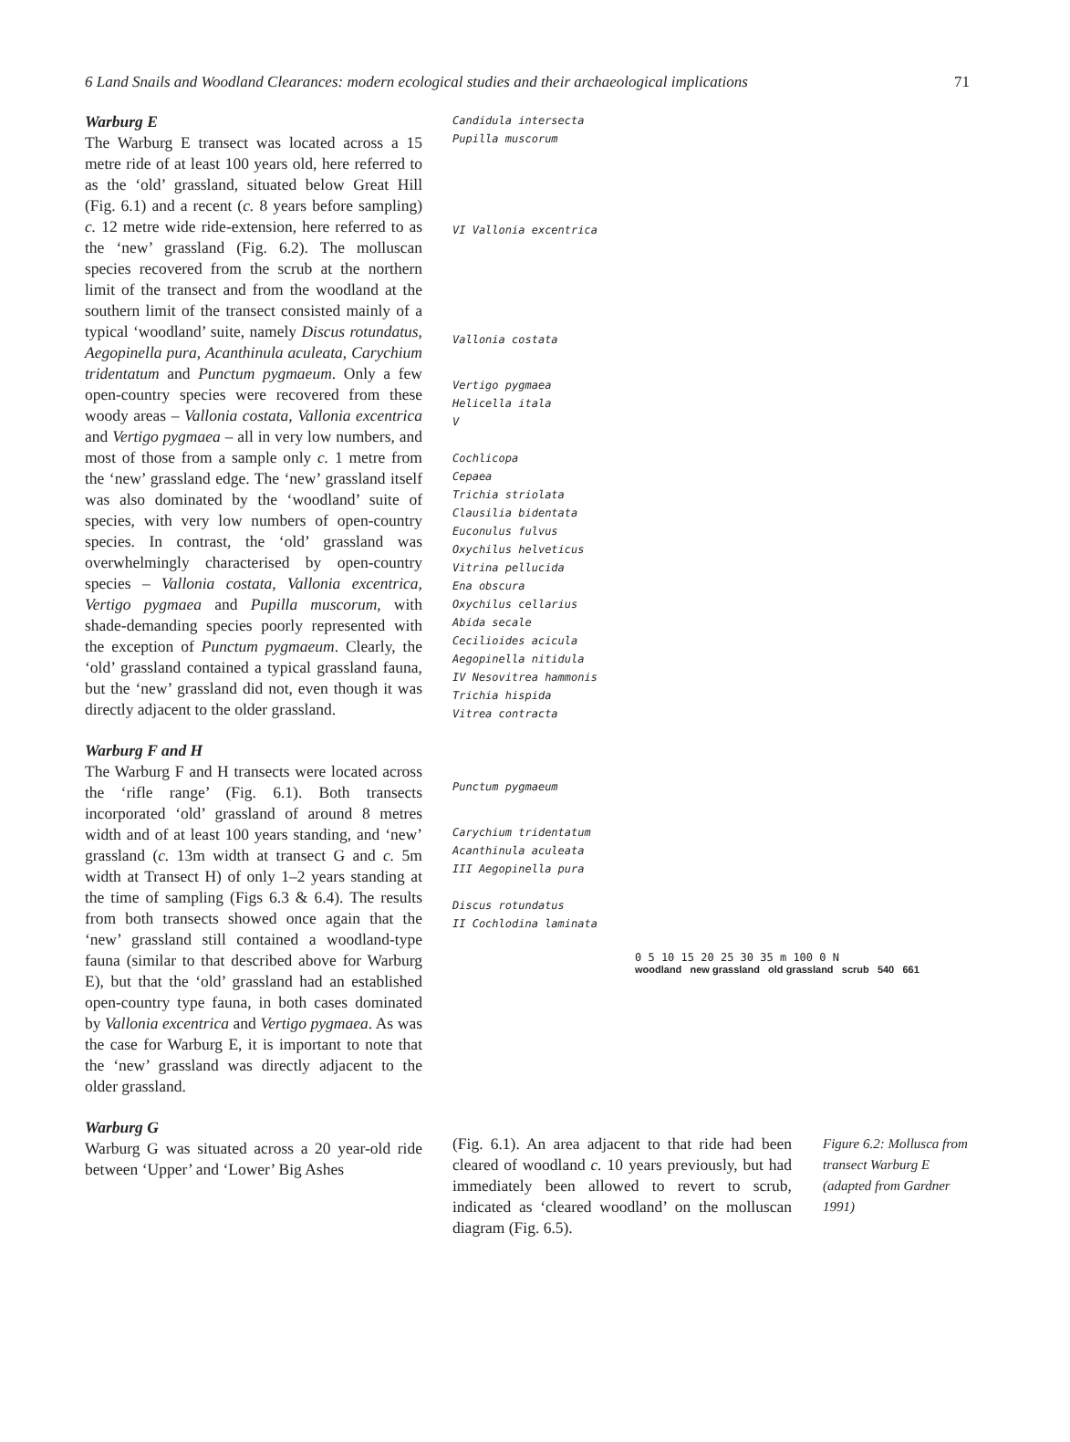6 Land Snails and Woodland Clearances: modern ecological studies and their archaeological implications 71
Warburg E
The Warburg E transect was located across a 15 metre ride of at least 100 years old, here referred to as the ‘old’ grassland, situated below Great Hill (Fig. 6.1) and a recent (c. 8 years before sampling) c. 12 metre wide ride-extension, here referred to as the ‘new’ grassland (Fig. 6.2). The molluscan species recovered from the scrub at the northern limit of the transect and from the woodland at the southern limit of the transect consisted mainly of a typical ‘woodland’ suite, namely Discus rotundatus, Aegopinella pura, Acanthinula aculeata, Carychium tridentatum and Punctum pygmaeum. Only a few open-country species were recovered from these woody areas – Vallonia costata, Vallonia excentrica and Vertigo pygmaea – all in very low numbers, and most of those from a sample only c. 1 metre from the ‘new’ grassland edge. The ‘new’ grassland itself was also dominated by the ‘woodland’ suite of species, with very low numbers of open-country species. In contrast, the ‘old’ grassland was overwhelmingly characterised by open-country species – Vallonia costata, Vallonia excentrica, Vertigo pygmaea and Pupilla muscorum, with shade-demanding species poorly represented with the exception of Punctum pygmaeum. Clearly, the ‘old’ grassland contained a typical grassland fauna, but the ‘new’ grassland did not, even though it was directly adjacent to the older grassland.
Warburg F and H
The Warburg F and H transects were located across the ‘rifle range’ (Fig. 6.1). Both transects incorporated ‘old’ grassland of around 8 metres width and of at least 100 years standing, and ‘new’ grassland (c. 13m width at transect G and c. 5m width at Transect H) of only 1–2 years standing at the time of sampling (Figs 6.3 & 6.4). The results from both transects showed once again that the ‘new’ grassland still contained a woodland-type fauna (similar to that described above for Warburg E), but that the ‘old’ grassland had an established open-country type fauna, in both cases dominated by Vallonia excentrica and Vertigo pygmaea. As was the case for Warburg E, it is important to note that the ‘new’ grassland was directly adjacent to the older grassland.
Warburg G
Warburg G was situated across a 20 year-old ride between ‘Upper’ and ‘Lower’ Big Ashes
Candidula intersecta
Pupilla muscorum
VI Vallonia excentrica
Vallonia costata
Vertigo pygmaea
Helicella itala
V
Cochlicopa
Cepaea
Trichia striolata
Clausilia bidentata
Euconulus fulvus
Oxychilus helveticus
Vitrina pellucida
Ena obscura
Oxychilus cellarius
Abida secale
Cecilioides acicula
Aegopinella nitidula
IV Nesovitrea hammonis
Trichia hispida
Vitrea contracta
Punctum pygmaeum
Carychium tridentatum
Acanthinula aculeata
III Aegopinella pura
Discus rotundatus
II Cochlodina laminata
0 5 10 15 20 25 30 35 m 100 0 N
woodland new grassland old grassland scrub 540 661
(Fig. 6.1). An area adjacent to that ride had been cleared of woodland c. 10 years previously, but had immediately been allowed to revert to scrub, indicated as ‘cleared woodland’ on the molluscan diagram (Fig. 6.5).
Figure 6.2: Mollusca from transect Warburg E (adapted from Gardner 1991)